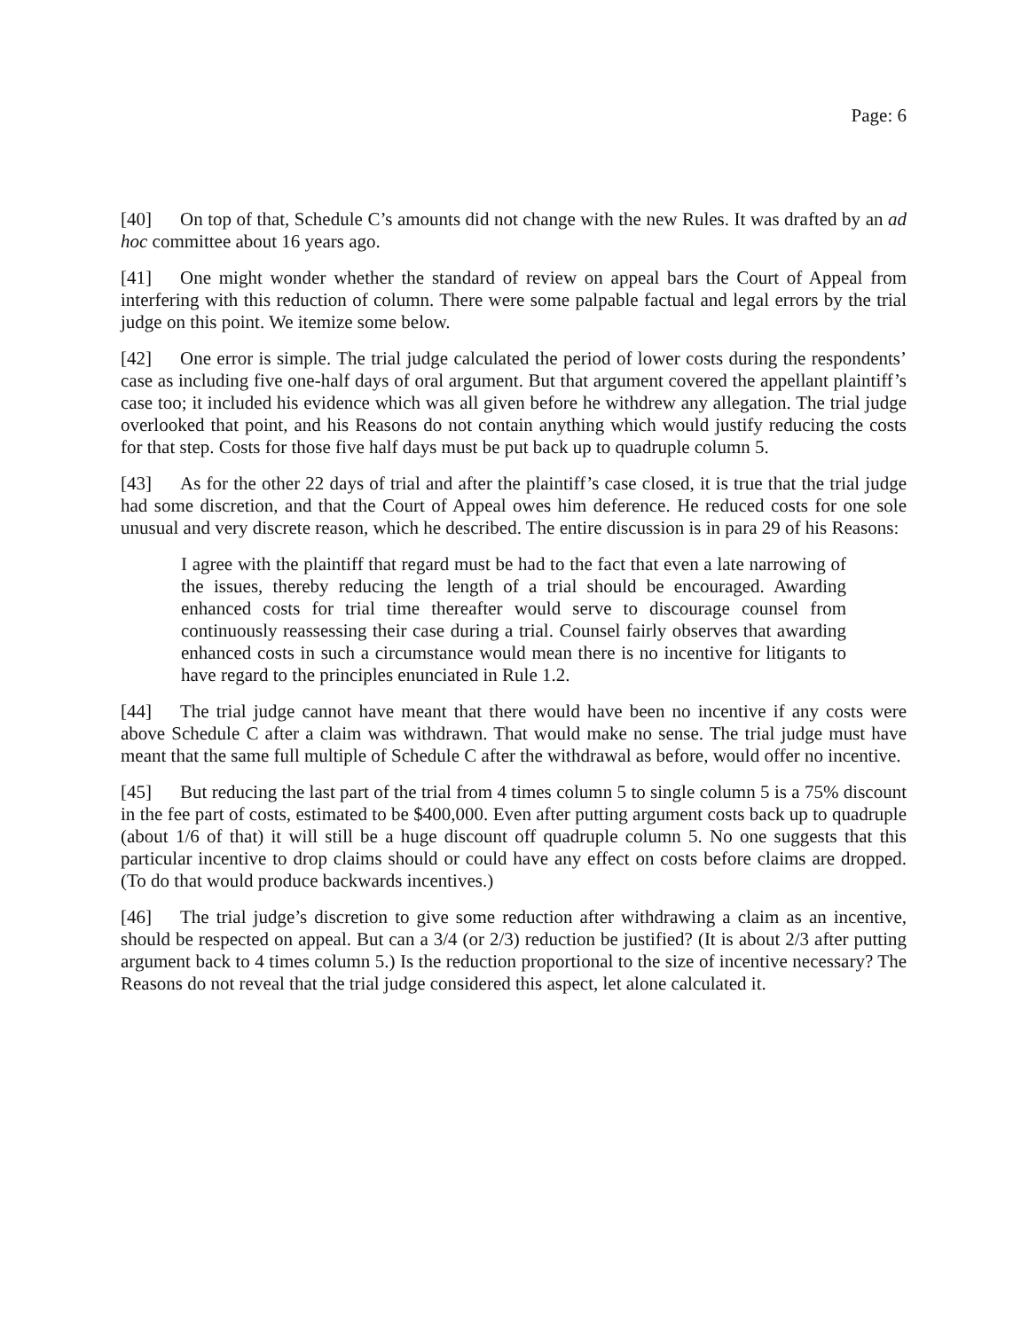Page: 6
[40] On top of that, Schedule C’s amounts did not change with the new Rules. It was drafted by an ad hoc committee about 16 years ago.
[41] One might wonder whether the standard of review on appeal bars the Court of Appeal from interfering with this reduction of column. There were some palpable factual and legal errors by the trial judge on this point. We itemize some below.
[42] One error is simple. The trial judge calculated the period of lower costs during the respondents’ case as including five one-half days of oral argument. But that argument covered the appellant plaintiff’s case too; it included his evidence which was all given before he withdrew any allegation. The trial judge overlooked that point, and his Reasons do not contain anything which would justify reducing the costs for that step. Costs for those five half days must be put back up to quadruple column 5.
[43] As for the other 22 days of trial and after the plaintiff’s case closed, it is true that the trial judge had some discretion, and that the Court of Appeal owes him deference. He reduced costs for one sole unusual and very discrete reason, which he described. The entire discussion is in para 29 of his Reasons:
I agree with the plaintiff that regard must be had to the fact that even a late narrowing of the issues, thereby reducing the length of a trial should be encouraged. Awarding enhanced costs for trial time thereafter would serve to discourage counsel from continuously reassessing their case during a trial. Counsel fairly observes that awarding enhanced costs in such a circumstance would mean there is no incentive for litigants to have regard to the principles enunciated in Rule 1.2.
[44] The trial judge cannot have meant that there would have been no incentive if any costs were above Schedule C after a claim was withdrawn. That would make no sense. The trial judge must have meant that the same full multiple of Schedule C after the withdrawal as before, would offer no incentive.
[45] But reducing the last part of the trial from 4 times column 5 to single column 5 is a 75% discount in the fee part of costs, estimated to be $400,000. Even after putting argument costs back up to quadruple (about 1/6 of that) it will still be a huge discount off quadruple column 5. No one suggests that this particular incentive to drop claims should or could have any effect on costs before claims are dropped. (To do that would produce backwards incentives.)
[46] The trial judge’s discretion to give some reduction after withdrawing a claim as an incentive, should be respected on appeal. But can a 3/4 (or 2/3) reduction be justified? (It is about 2/3 after putting argument back to 4 times column 5.) Is the reduction proportional to the size of incentive necessary? The Reasons do not reveal that the trial judge considered this aspect, let alone calculated it.